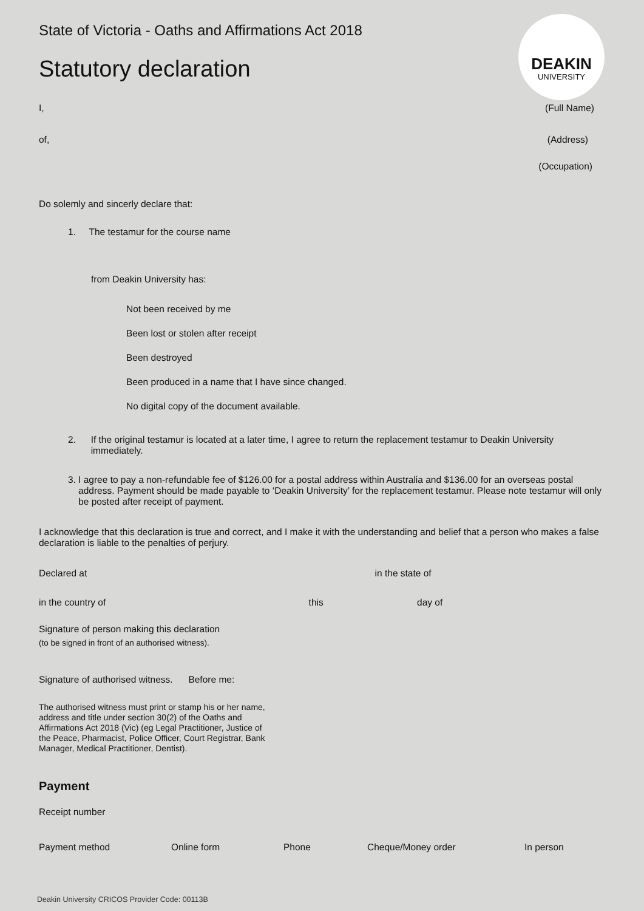DEAKIN
UNIVERSITY
State of Victoria - Oaths and Affirmations Act 2018
Statutory declaration
I, (Full Name)
of, (Address)
(Occupation)
Do solemly and sincerly declare that:
1. The testamur for the course name
from Deakin University has:
Not been received by me
Been lost or stolen after receipt
Been destroyed
Been produced in a name that I have since changed.
No digital copy of the document available.
2. If the original testamur is located at a later time, I agree to return the replacement testamur to Deakin University immediately.
3. I agree to pay a non-refundable fee of $126.00 for a postal address within Australia and $136.00 for an overseas postal address. Payment should be made payable to ‘Deakin University’ for the replacement testamur. Please note testamur will only be posted after receipt of payment.
I acknowledge that this declaration is true and correct, and I make it with the understanding and belief that a person who makes a false declaration is liable to the penalties of perjury.
Declared at in the state of
in the country of this day of
Signature of person making this declaration
(to be signed in front of an authorised witness).
Signature of authorised witness. Before me:
The authorised witness must print or stamp his or her name, address and title under section 30(2) of the Oaths and Affirmations Act 2018 (Vic) (eg Legal Practitioner, Justice of the Peace, Pharmacist, Police Officer, Court Registrar, Bank Manager, Medical Practitioner, Dentist).
Payment
Receipt number
Payment method Online form Phone Cheque/Money order In person
Deakin University CRICOS Provider Code: 00113B